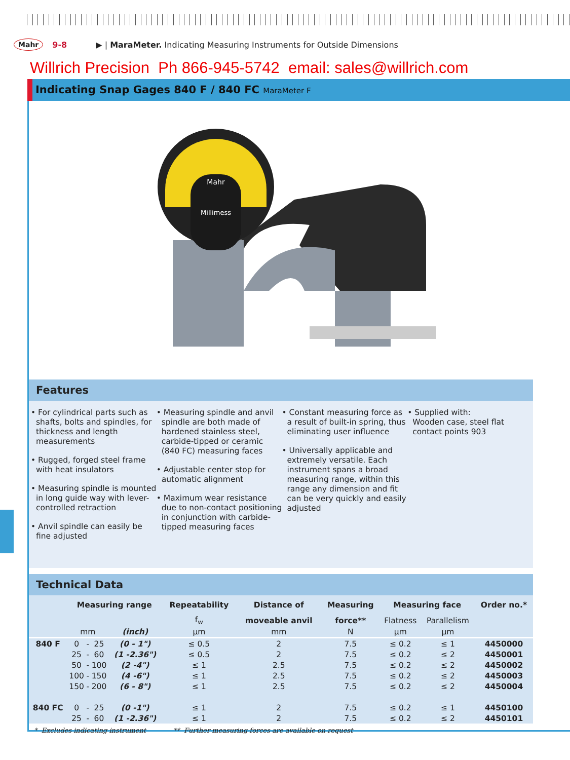Mahr 9-8 ▶ | MaraMeter. Indicating Measuring Instruments for Outside Dimensions
Willrich Precision Ph 866-945-5742 email: sales@willrich.com
Indicating Snap Gages 840 F / 840 FC MaraMeter F
Mahr
Millimess
Features
• For cylindrical parts such as shafts, bolts and spindles, for thickness and length measurements
• Rugged, forged steel frame with heat insulators
• Measuring spindle is mounted in long guide way with lever-controlled retraction
• Anvil spindle can easily be fine adjusted
• Measuring spindle and anvil spindle are both made of hardened stainless steel, carbide-tipped or ceramic (840 FC) measuring faces
• Adjustable center stop for automatic alignment
• Maximum wear resistance due to non-contact positioning in conjunction with carbide-tipped measuring faces
• Constant measuring force as a result of built-in spring, thus eliminating user influence
• Universally applicable and extremely versatile. Each instrument spans a broad measuring range, within this range any dimension and fit can be very quickly and easily adjusted
• Supplied with:
Wooden case, steel flat contact points 903
Technical Data
| | Measuring range | | | | Repeatability | Distance of | Measuring | Measuring face | | Order no.* |
| --- | --- | --- | --- | --- | --- | --- | --- | --- | --- | --- |
| | | | | | f<sub>w</sub> | moveable anvil | force** | Flatness | Parallelism | |
| | mm | | | (inch) | µm | mm | N | µm | µm | |
| 840 F | 0 | - | 25 | (0 - 1") | ≤ 0.5 | 2 | 7.5 | ≤ 0.2 | ≤ 1 | 4450000 |
| | 25 | - | 60 | (1 -2.36") | ≤ 0.5 | 2 | 7.5 | ≤ 0.2 | ≤ 2 | 4450001 |
| | 50 | - | 100 | (2 -4") | ≤ 1 | 2.5 | 7.5 | ≤ 0.2 | ≤ 2 | 4450002 |
| | 100 | - | 150 | (4 -6") | ≤ 1 | 2.5 | 7.5 | ≤ 0.2 | ≤ 2 | 4450003 |
| | 150 | - | 200 | (6 - 8") | ≤ 1 | 2.5 | 7.5 | ≤ 0.2 | ≤ 2 | 4450004 |
| 840 FC | 0 | - | 25 | (0 -1") | ≤ 1 | 2 | 7.5 | ≤ 0.2 | ≤ 1 | 4450100 |
| | 25 | - | 60 | (1 -2.36") | ≤ 1 | 2 | 7.5 | ≤ 0.2 | ≤ 2 | 4450101 |
* Excludes indicating instrument ** Further measuring forces are available on request